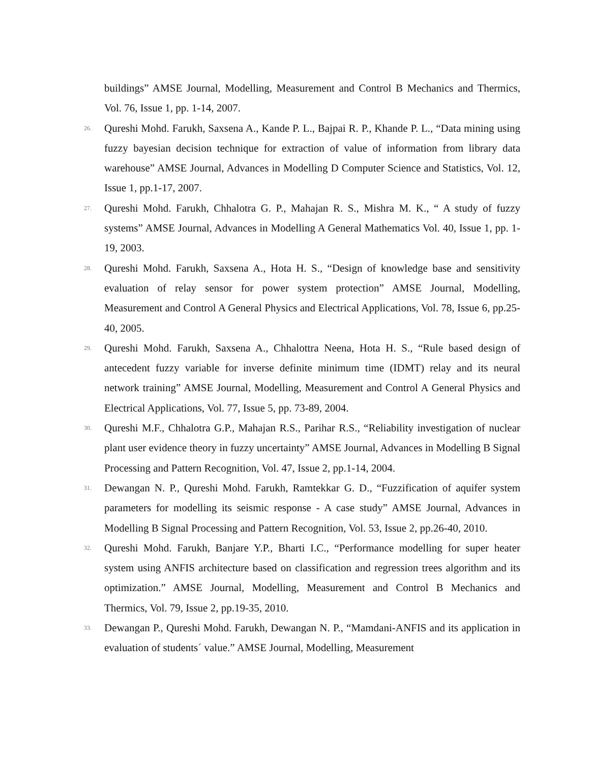buildings” AMSE Journal, Modelling, Measurement and Control B Mechanics and Thermics, Vol. 76, Issue 1, pp. 1-14, 2007.
26.
Qureshi Mohd. Farukh, Saxsena A., Kande P. L., Bajpai R. P., Khande P. L., “Data mining using fuzzy bayesian decision technique for extraction of value of information from library data warehouse” AMSE Journal, Advances in Modelling D Computer Science and Statistics, Vol. 12, Issue 1, pp.1-17, 2007.
27.
Qureshi Mohd. Farukh, Chhalotra G. P., Mahajan R. S., Mishra M. K., “ A study of fuzzy systems” AMSE Journal, Advances in Modelling A General Mathematics Vol. 40, Issue 1, pp. 1-19, 2003.
28.
Qureshi Mohd. Farukh, Saxsena A., Hota H. S., “Design of knowledge base and sensitivity evaluation of relay sensor for power system protection” AMSE Journal, Modelling, Measurement and Control A General Physics and Electrical Applications, Vol. 78, Issue 6, pp.25-40, 2005.
29.
Qureshi Mohd. Farukh, Saxsena A., Chhalottra Neena, Hota H. S., “Rule based design of antecedent fuzzy variable for inverse definite minimum time (IDMT) relay and its neural network training” AMSE Journal, Modelling, Measurement and Control A General Physics and Electrical Applications, Vol. 77, Issue 5, pp. 73-89, 2004.
30.
Qureshi M.F., Chhalotra G.P., Mahajan R.S., Parihar R.S., “Reliability investigation of nuclear plant user evidence theory in fuzzy uncertainty” AMSE Journal, Advances in Modelling B Signal Processing and Pattern Recognition, Vol. 47, Issue 2, pp.1-14, 2004.
31.
Dewangan N. P., Qureshi Mohd. Farukh, Ramtekkar G. D., “Fuzzification of aquifer system parameters for modelling its seismic response - A case study” AMSE Journal, Advances in Modelling B Signal Processing and Pattern Recognition, Vol. 53, Issue 2, pp.26-40, 2010.
32.
Qureshi Mohd. Farukh, Banjare Y.P., Bharti I.C., “Performance modelling for super heater system using ANFIS architecture based on classification and regression trees algorithm and its optimization.” AMSE Journal, Modelling, Measurement and Control B Mechanics and Thermics, Vol. 79, Issue 2, pp.19-35, 2010.
33.
Dewangan P., Qureshi Mohd. Farukh, Dewangan N. P., “Mamdani-ANFIS and its application in evaluation of students´ value.” AMSE Journal, Modelling, Measurement